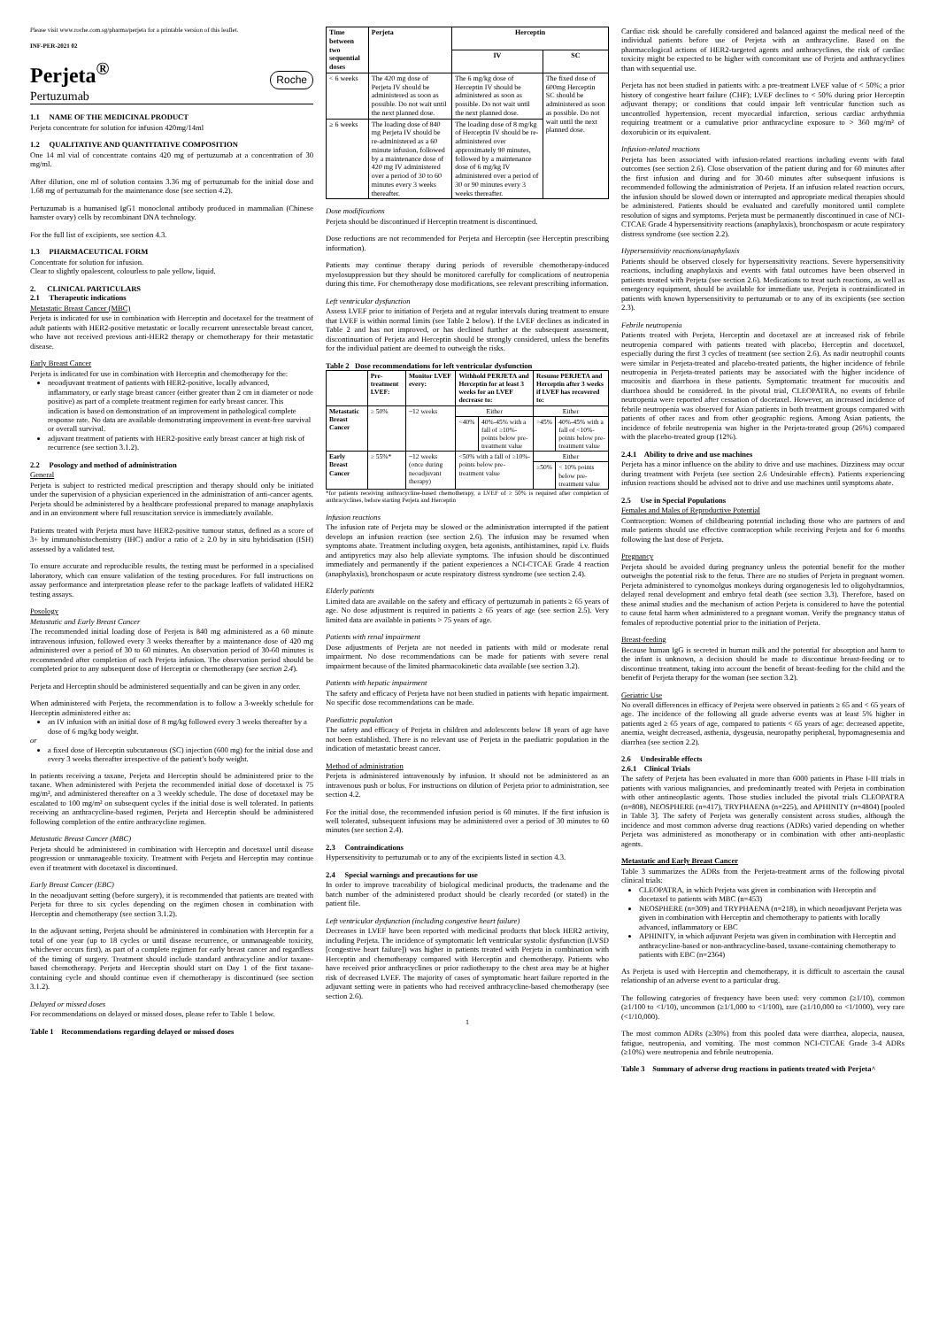Please visit www.roche.com.sg/pharma/perjeta for a printable version of this leaflet.
INF-PER-2021 02
Perjeta<sup>®</sup>
Roche
Pertuzumab
1.1 NAME OF THE MEDICINAL PRODUCT
Perjeta concentrate for solution for infusion 420mg/14ml
1.2 QUALITATIVE AND QUANTITATIVE COMPOSITION
One 14 ml vial of concentrate contains 420 mg of pertuzumab at a concentration of 30 mg/ml.
After dilution, one ml of solution contains 3.36 mg of pertuzumab for the initial dose and 1.68 mg of pertuzumab for the maintenance dose (see section 4.2).
Pertuzumab is a humanised IgG1 monoclonal antibody produced in mammalian (Chinese hamster ovary) cells by recombinant DNA technology.
For the full list of excipients, see section 4.3.
1.3 PHARMACEUTICAL FORM
Concentrate for solution for infusion.
Clear to slightly opalescent, colourless to pale yellow, liquid.
2. CLINICAL PARTICULARS
2.1 Therapeutic indications
Metastatic Breast Cancer (MBC)
Perjeta is indicated for use in combination with Herceptin and docetaxel for the treatment of adult patients with HER2-positive metastatic or locally recurrent unresectable breast cancer, who have not received previous anti-HER2 therapy or chemotherapy for their metastatic disease.
Early Breast Cancer
Perjeta is indicated for use in combination with Herceptin and chemotherapy for the:
neoadjuvant treatment of patients with HER2-positive, locally advanced, inflammatory, or early stage breast cancer (either greater than 2 cm in diameter or node positive) as part of a complete treatment regimen for early breast cancer. This indication is based on demonstration of an improvement in pathological complete response rate. No data are available demonstrating improvement in event-free survival or overall survival.
adjuvant treatment of patients with HER2-positive early breast cancer at high risk of recurrence (see section 3.1.2).
2.2 Posology and method of administration
General
Perjeta is subject to restricted medical prescription and therapy should only be initiated under the supervision of a physician experienced in the administration of anti-cancer agents. Perjeta should be administered by a healthcare professional prepared to manage anaphylaxis and in an environment where full resuscitation service is immediately available.
Patients treated with Perjeta must have HER2-positive tumour status, defined as a score of 3+ by immunohistochemistry (IHC) and/or a ratio of ≥ 2.0 by in situ hybridisation (ISH) assessed by a validated test.
To ensure accurate and reproducible results, the testing must be performed in a specialised laboratory, which can ensure validation of the testing procedures. For full instructions on assay performance and interpretation please refer to the package leaflets of validated HER2 testing assays.
Posology
Metastatic and Early Breast Cancer
The recommended initial loading dose of Perjeta is 840 mg administered as a 60 minute intravenous infusion, followed every 3 weeks thereafter by a maintenance dose of 420 mg administered over a period of 30 to 60 minutes. An observation period of 30-60 minutes is recommended after completion of each Perjeta infusion. The observation period should be completed prior to any subsequent dose of Herceptin or chemotherapy (see section 2.4).
Perjeta and Herceptin should be administered sequentially and can be given in any order.
When administered with Perjeta, the recommendation is to follow a 3-weekly schedule for Herceptin administered either as:
an IV infusion with an initial dose of 8 mg/kg followed every 3 weeks thereafter by a dose of 6 mg/kg body weight.
or
a fixed dose of Herceptin subcutaneous (SC) injection (600 mg) for the initial dose and every 3 weeks thereafter irrespective of the patient’s body weight.
In patients receiving a taxane, Perjeta and Herceptin should be administered prior to the taxane. When administered with Perjeta the recommended initial dose of docetaxel is 75 mg/m², and administered thereafter on a 3 weekly schedule. The dose of docetaxel may be escalated to 100 mg/m² on subsequent cycles if the initial dose is well tolerated. In patients receiving an anthracycline-based regimen, Perjeta and Herceptin should be administered following completion of the entire anthracycline regimen.
Metastatic Breast Cancer (MBC)
Perjeta should be administered in combination with Herceptin and docetaxel until disease progression or unmanageable toxicity. Treatment with Perjeta and Herceptin may continue even if treatment with docetaxel is discontinued.
Early Breast Cancer (EBC)
In the neoadjuvant setting (before surgery), it is recommended that patients are treated with Perjeta for three to six cycles depending on the regimen chosen in combination with Herceptin and chemotherapy (see section 3.1.2).
In the adjuvant setting, Perjeta should be administered in combination with Herceptin for a total of one year (up to 18 cycles or until disease recurrence, or unmanageable toxicity, whichever occurs first), as part of a complete regimen for early breast cancer and regardless of the timing of surgery. Treatment should include standard anthracycline and/or taxane-based chemotherapy. Perjeta and Herceptin should start on Day 1 of the first taxane-containing cycle and should continue even if chemotherapy is discontinued (see section 3.1.2).
Delayed or missed doses
For recommendations on delayed or missed doses, please refer to Table 1 below.
Table 1 Recommendations regarding delayed or missed doses
| Time between two sequential doses | Perjeta | Herceptin | |
| --- | --- | --- | --- |
| | | IV | SC |
| < 6 weeks | The 420 mg dose of Perjeta IV should be administered as soon as possible. Do not wait until the next planned dose. | The 6 mg/kg dose of Herceptin IV should be administered as soon as possible. Do not wait until the next planned dose. | The fixed dose of 600mg Herceptin SC should be administered as soon as possible. Do not wait until the next planned dose. |
| ≥ 6 weeks | The loading dose of 840 mg Perjeta IV should be re-administered as a 60 minute infusion, followed by a maintenance dose of 420 mg IV administered over a period of 30 to 60 minutes every 3 weeks thereafter. | The loading dose of 8 mg/kg of Herceptin IV should be re- administered over approximately 90 minutes, followed by a maintenance dose of 6 mg/kg IV administered over a period of 30 or 90 minutes every 3 weeks thereafter. | |
Dose modifications
Perjeta should be discontinued if Herceptin treatment is discontinued.
Dose reductions are not recommended for Perjeta and Herceptin (see Herceptin prescribing information).
Patients may continue therapy during periods of reversible chemotherapy-induced myelosuppression but they should be monitored carefully for complications of neutropenia during this time. For chemotherapy dose modifications, see relevant prescribing information.
Left ventricular dysfunction
Assess LVEF prior to initiation of Perjeta and at regular intervals during treatment to ensure that LVEF is within normal limits (see Table 2 below). If the LVEF declines as indicated in Table 2 and has not improved, or has declined further at the subsequent assessment, discontinuation of Perjeta and Herceptin should be strongly considered, unless the benefits for the individual patient are deemed to outweigh the risks.
Table 2 Dose recommendations for left ventricular dysfunction
| | Pre-treatment LVEF: | Monitor LVEF every: | Withhold PERJETA and Herceptin for at least 3 weeks for an LVEF decrease to: | | Resume PERJETA and Herceptin after 3 weeks if LVEF has recovered to: | |
| --- | --- | --- | --- | --- | --- | --- |
| Metastatic Breast Cancer | ≥ 50% | ~12 weeks | Either | | Either | |
| | | | <40% | 40%-45% with a fall of ≥10%-points below pre-treatment value | >45% | 40%-45% with a fall of <10%-points below pre-treatment value |
| Early Breast Cancer | ≥ 55%* | ~12 weeks (once during neoadjuvant therapy) | <50% with a fall of ≥10%-points below pre-treatment value | | Either | |
| | | | | | ≥50% | < 10% points below pre-treatment value |
*for patients receiving anthracycline-based chemotherapy, a LVEF of ≥ 50% is required after completion of anthracyclines, before starting Perjeta and Herceptin
Infusion reactions
The infusion rate of Perjeta may be slowed or the administration interrupted if the patient develops an infusion reaction (see section 2.6). The infusion may be resumed when symptoms abate. Treatment including oxygen, beta agonists, antihistamines, rapid i.v. fluids and antipyretics may also help alleviate symptoms. The infusion should be discontinued immediately and permanently if the patient experiences a NCI-CTCAE Grade 4 reaction (anaphylaxis), bronchospasm or acute respiratory distress syndrome (see section 2.4).
Elderly patients
Limited data are available on the safety and efficacy of pertuzumab in patients ≥ 65 years of age. No dose adjustment is required in patients ≥ 65 years of age (see section 2.5). Very limited data are available in patients > 75 years of age.
Patients with renal impairment
Dose adjustments of Perjeta are not needed in patients with mild or moderate renal impairment. No dose recommendations can be made for patients with severe renal impairment because of the limited pharmacokinetic data available (see section 3.2).
Patients with hepatic impairment
The safety and efficacy of Perjeta have not been studied in patients with hepatic impairment. No specific dose recommendations can be made.
Paediatric population
The safety and efficacy of Perjeta in children and adolescents below 18 years of age have not been established. There is no relevant use of Perjeta in the paediatric population in the indication of metastatic breast cancer.
Method of administration
Perjeta is administered intravenously by infusion. It should not be administered as an intravenous push or bolus. For instructions on dilution of Perjeta prior to administration, see section 4.2.
For the initial dose, the recommended infusion period is 60 minutes. If the first infusion is well tolerated, subsequent infusions may be administered over a period of 30 minutes to 60 minutes (see section 2.4).
2.3 Contraindications
Hypersensitivity to pertuzumab or to any of the excipients listed in section 4.3.
2.4 Special warnings and precautions for use
In order to improve traceability of biological medicinal products, the tradename and the batch number of the administered product should be clearly recorded (or stated) in the patient file.
Left ventricular dysfunction (including congestive heart failure)
Decreases in LVEF have been reported with medicinal products that block HER2 activity, including Perjeta. The incidence of symptomatic left ventricular systolic dysfunction (LVSD [congestive heart failure]) was higher in patients treated with Perjeta in combination with Herceptin and chemotherapy compared with Herceptin and chemotherapy. Patients who have received prior anthracyclines or prior radiotherapy to the chest area may be at higher risk of decreased LVEF. The majority of cases of symptomatic heart failure reported in the adjuvant setting were in patients who had received anthracycline-based chemotherapy (see section 2.6).
1
Cardiac risk should be carefully considered and balanced against the medical need of the individual patients before use of Perjeta with an anthracycline. Based on the pharmacological actions of HER2-targeted agents and anthracyclines, the risk of cardiac toxicity might be expected to be higher with concomitant use of Perjeta and anthracyclines than with sequential use.
Perjeta has not been studied in patients with: a pre-treatment LVEF value of < 50%; a prior history of congestive heart failure (CHF); LVEF declines to < 50% during prior Herceptin adjuvant therapy; or conditions that could impair left ventricular function such as uncontrolled hypertension, recent myocardial infarction, serious cardiac arrhythmia requiring treatment or a cumulative prior anthracycline exposure to > 360 mg/m² of doxorubicin or its equivalent.
Infusion-related reactions
Perjeta has been associated with infusion-related reactions including events with fatal outcomes (see section 2.6). Close observation of the patient during and for 60 minutes after the first infusion and during and for 30-60 minutes after subsequent infusions is recommended following the administration of Perjeta. If an infusion related reaction occurs, the infusion should be slowed down or interrupted and appropriate medical therapies should be administered. Patients should be evaluated and carefully monitored until complete resolution of signs and symptoms. Perjeta must be permanently discontinued in case of NCI-CTCAE Grade 4 hypersensitivity reactions (anaphylaxis), bronchospasm or acute respiratory distress syndrome (see section 2.2).
Hypersensitivity reactions/anaphylaxis
Patients should be observed closely for hypersensitivity reactions. Severe hypersensitivity reactions, including anaphylaxis and events with fatal outcomes have been observed in patients treated with Perjeta (see section 2.6). Medications to treat such reactions, as well as emergency equipment, should be available for immediate use. Perjeta is contraindicated in patients with known hypersensitivity to pertuzumab or to any of its excipients (see section 2.3).
Febrile neutropenia
Patients treated with Perjeta, Herceptin and docetaxel are at increased risk of febrile neutropenia compared with patients treated with placebo, Herceptin and docetaxel, especially during the first 3 cycles of treatment (see section 2.6). As nadir neutrophil counts were similar in Perjeta-treated and placebo-treated patients, the higher incidence of febrile neutropenia in Perjeta-treated patients may be associated with the higher incidence of mucositis and diarrhoea in these patients. Symptomatic treatment for mucositis and diarrhoea should be considered. In the pivotal trial, CLEOPATRA, no events of febrile neutropenia were reported after cessation of docetaxel. However, an increased incidence of febrile neutropenia was observed for Asian patients in both treatment groups compared with patients of other races and from other geographic regions. Among Asian patients, the incidence of febrile neutropenia was higher in the Perjeta-treated group (26%) compared with the placebo-treated group (12%).
2.4.1 Ability to drive and use machines
Perjeta has a minor influence on the ability to drive and use machines. Dizziness may occur during treatment with Perjeta (see section 2.6 Undesirable effects). Patients experiencing infusion reactions should be advised not to drive and use machines until symptoms abate.
2.5 Use in Special Populations
Females and Males of Reproductive Potential
Contraception: Women of childbearing potential including those who are partners of and male patients should use effective contraception while receiving Perjeta and for 6 months following the last dose of Perjeta.
Pregnancy
Perjeta should be avoided during pregnancy unless the potential benefit for the mother outweighs the potential risk to the fetus. There are no studies of Perjeta in pregnant women. Perjeta administered to cynomolgus monkeys during organogenesis led to oligohydramnios, delayed renal development and embryo fetal death (see section 3.3). Therefore, based on these animal studies and the mechanism of action Perjeta is considered to have the potential to cause fetal harm when administered to a pregnant woman. Verify the pregnancy status of females of reproductive potential prior to the initiation of Perjeta.
Breast-feeding
Because human IgG is secreted in human milk and the potential for absorption and harm to the infant is unknown, a decision should be made to discontinue breast-feeding or to discontinue treatment, taking into account the benefit of breast-feeding for the child and the benefit of Perjeta therapy for the woman (see section 3.2).
Geriatric Use
No overall differences in efficacy of Perjeta were observed in patients ≥ 65 and < 65 years of age. The incidence of the following all grade adverse events was at least 5% higher in patients aged ≥ 65 years of age, compared to patients < 65 years of age: decreased appetite, anemia, weight decreased, asthenia, dysgeusia, neuropathy peripheral, hypomagnesemia and diarrhea (see section 2.2).
2.6 Undesirable effects
2.6.1 Clinical Trials
The safety of Perjeta has been evaluated in more than 6000 patients in Phase I-III trials in patients with various malignancies, and predominantly treated with Perjeta in combination with other antineoplastic agents. Those studies included the pivotal trials CLEOPATRA (n=808), NEOSPHERE (n=417), TRYPHAENA (n=225), and APHINITY (n=4804) [pooled in Table 3]. The safety of Perjeta was generally consistent across studies, although the incidence and most common adverse drug reactions (ADRs) varied depending on whether Perjeta was administered as monotherapy or in combination with other anti-neoplastic agents.
Metastatic and Early Breast Cancer
Table 3 summarizes the ADRs from the Perjeta-treatment arms of the following pivotal clinical trials:
CLEOPATRA, in which Perjeta was given in combination with Herceptin and docetaxel to patients with MBC (n=453)
NEOSPHERE (n=309) and TRYPHAENA (n=218), in which neoadjuvant Perjeta was given in combination with Herceptin and chemotherapy to patients with locally advanced, inflammatory or EBC
APHINITY, in which adjuvant Perjeta was given in combination with Herceptin and anthracycline-based or non-anthracycline-based, taxane-containing chemotherapy to patients with EBC (n=2364)
As Perjeta is used with Herceptin and chemotherapy, it is difficult to ascertain the causal relationship of an adverse event to a particular drug.
The following categories of frequency have been used: very common (≥1/10), common (≥1/100 to <1/10), uncommon (≥1/1,000 to <1/100), rare (≥1/10,000 to <1/1000), very rare (<1/10,000).
The most common ADRs (≥30%) from this pooled data were diarrhea, alopecia, nausea, fatigue, neutropenia, and vomiting. The most common NCI-CTCAE Grade 3-4 ADRs (≥10%) were neutropenia and febrile neutropenia.
Table 3 Summary of adverse drug reactions in patients treated with Perjeta^